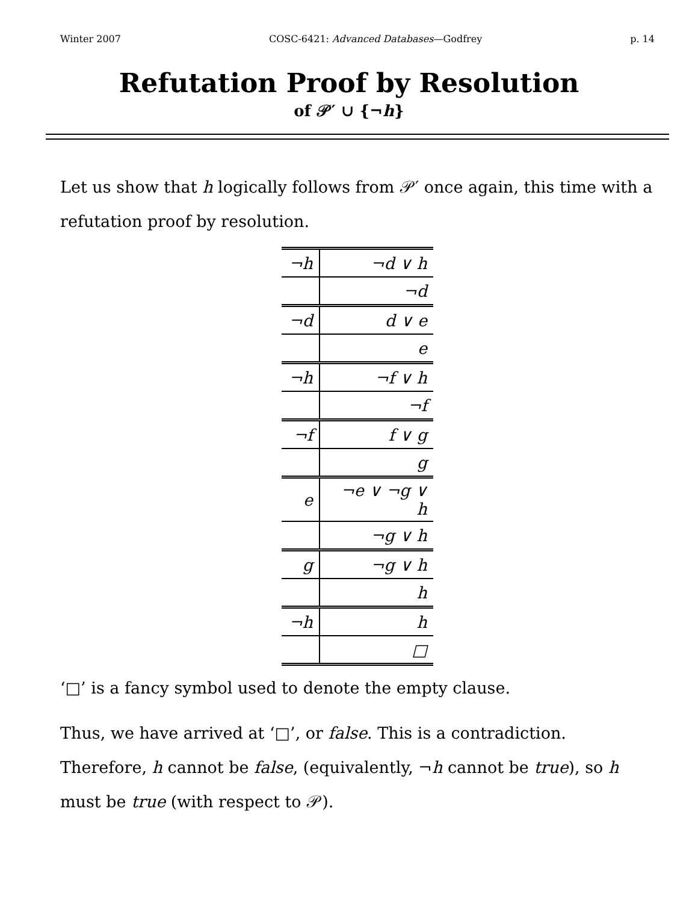Winter 2007 COSC-6421: Advanced Databases—Godfrey p. 14
Refutation Proof by Resolution
of 𝒫′ ∪ {¬h}
Let us show that h logically follows from 𝒫′ once again, this time with a refutation proof by resolution.
| ¬h | ¬d ∨ h |
| | ¬d |
| ¬d | d ∨ e |
| | e |
| ¬h | ¬f ∨ h |
| | ¬f |
| ¬f | f ∨ g |
| | g |
| e | ¬e ∨ ¬g ∨ h |
| | ¬g ∨ h |
| g | ¬g ∨ h |
| | h |
| ¬h | h |
| | □ |
‘□’ is a fancy symbol used to denote the empty clause.
Thus, we have arrived at ‘□’, or false. This is a contradiction. Therefore, h cannot be false, (equivalently, ¬h cannot be true), so h must be true (with respect to 𝒫).